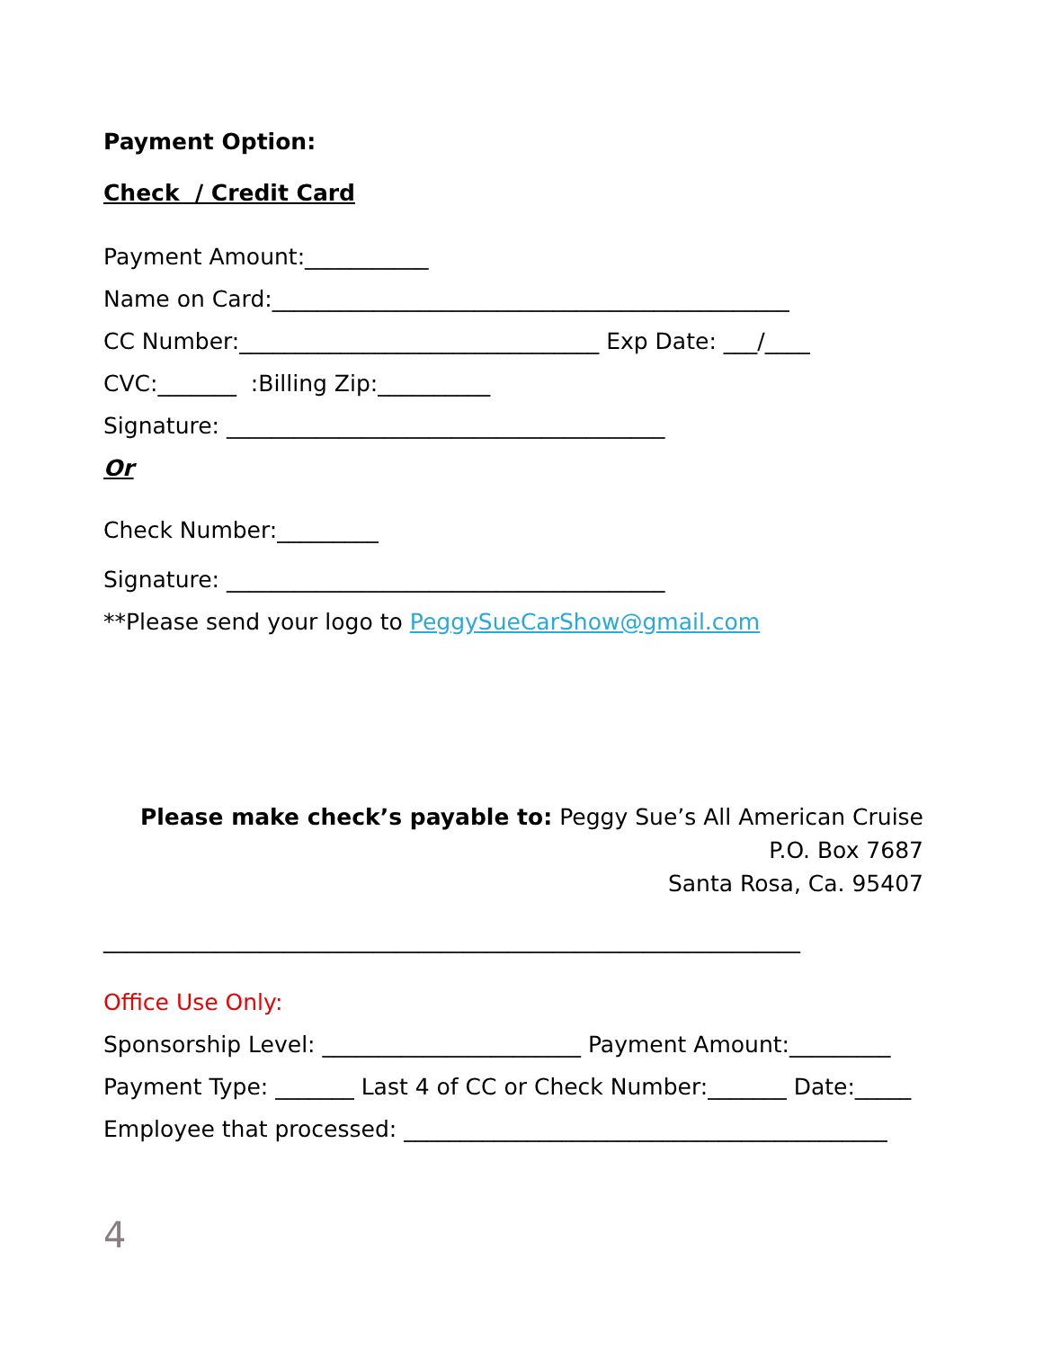Payment Option:
Check / Credit Card
Payment Amount:___________
Name on Card:______________________________________________
CC Number:________________________________ Exp Date: ___/____
CVC:_______ :Billing Zip:__________
Signature: _______________________________________
Or
Check Number:_________
Signature: _______________________________________
**Please send your logo to PeggySueCarShow@gmail.com
Please make check’s payable to: Peggy Sue’s All American Cruise
P.O. Box 7687
Santa Rosa, Ca. 95407
______________________________________________________________
Office Use Only:
Sponsorship Level: _______________________ Payment Amount:_________
Payment Type: _______ Last 4 of CC or Check Number:_______ Date:_____
Employee that processed: ___________________________________________
4